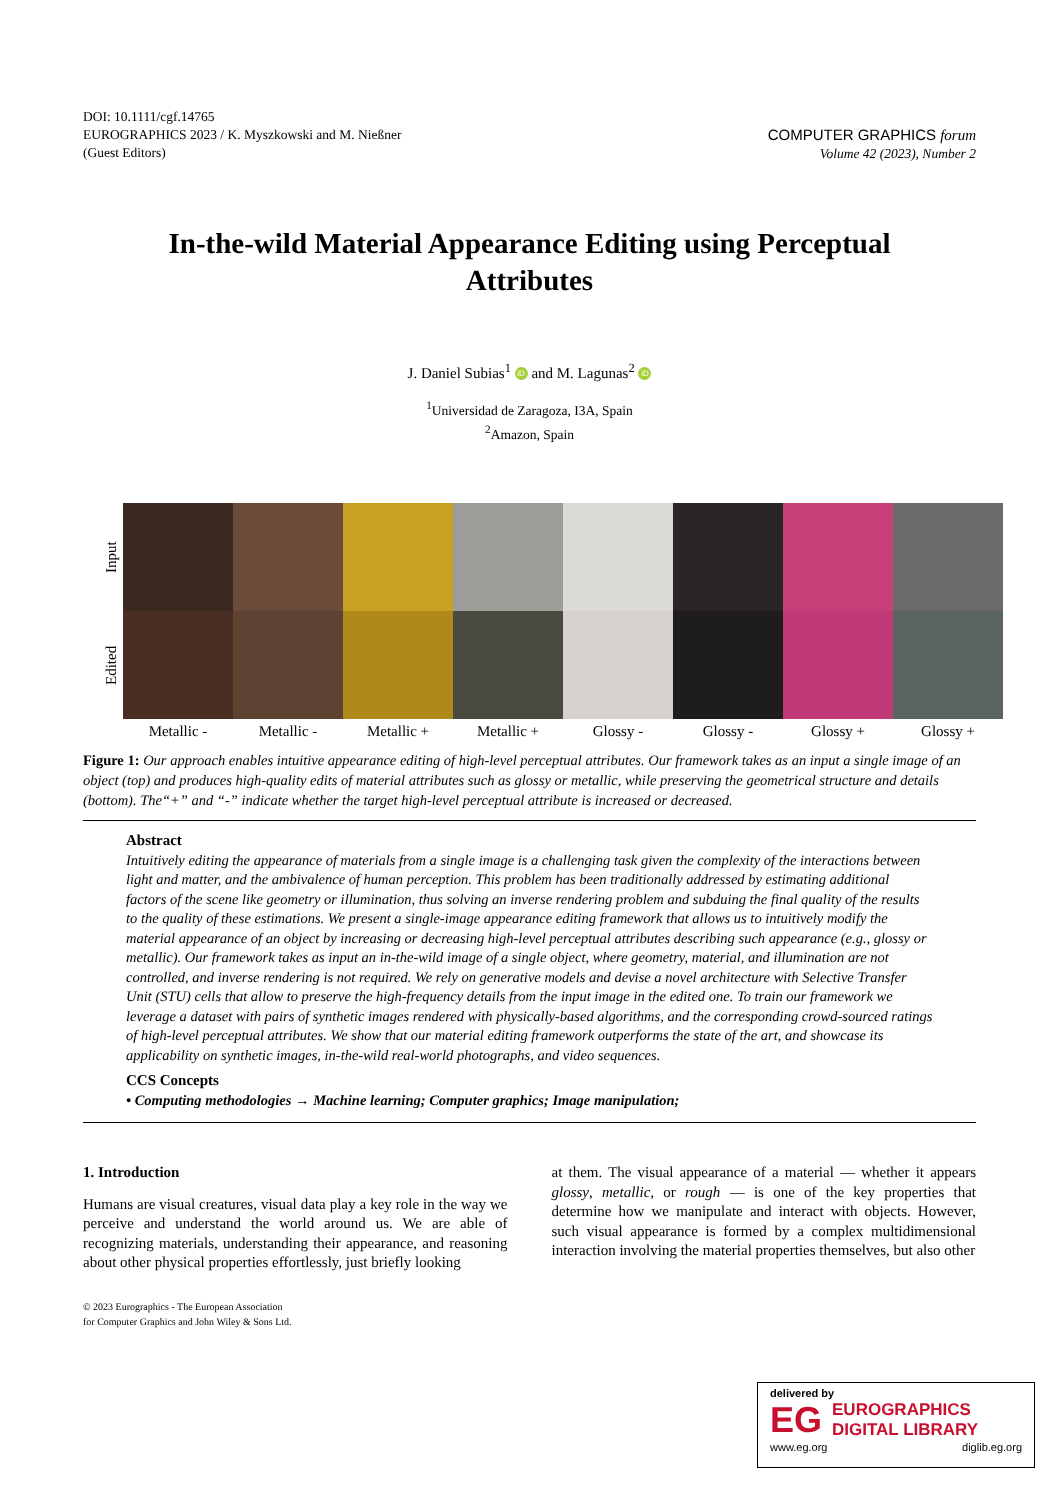DOI: 10.1111/cgf.14765
EUROGRAPHICS 2023 / K. Myszkowski and M. Nießner
(Guest Editors)
COMPUTER GRAPHICS forum
Volume 42 (2023), Number 2
In-the-wild Material Appearance Editing using Perceptual Attributes
J. Daniel Subias<sup>1</sup> iD and M. Lagunas<sup>2</sup> iD
<sup>1</sup> Universidad de Zaragoza, I3A, Spain
<sup>2</sup> Amazon, Spain
Input
Edited
Metallic -
Metallic -
Metallic +
Metallic +
Glossy -
Glossy -
Glossy +
Glossy +
Figure 1: Our approach enables intuitive appearance editing of high-level perceptual attributes. Our framework takes as an input a single image of an object (top) and produces high-quality edits of material attributes such as glossy or metallic, while preserving the geometrical structure and details (bottom). The“+” and “-” indicate whether the target high-level perceptual attribute is increased or decreased.
Abstract
Intuitively editing the appearance of materials from a single image is a challenging task given the complexity of the interactions between light and matter, and the ambivalence of human perception. This problem has been traditionally addressed by estimating additional factors of the scene like geometry or illumination, thus solving an inverse rendering problem and subduing the final quality of the results to the quality of these estimations. We present a single-image appearance editing framework that allows us to intuitively modify the material appearance of an object by increasing or decreasing high-level perceptual attributes describing such appearance (e.g., glossy or metallic). Our framework takes as input an in-the-wild image of a single object, where geometry, material, and illumination are not controlled, and inverse rendering is not required. We rely on generative models and devise a novel architecture with Selective Transfer Unit (STU) cells that allow to preserve the high-frequency details from the input image in the edited one. To train our framework we leverage a dataset with pairs of synthetic images rendered with physically-based algorithms, and the corresponding crowd-sourced ratings of high-level perceptual attributes. We show that our material editing framework outperforms the state of the art, and showcase its applicability on synthetic images, in-the-wild real-world photographs, and video sequences.
CCS Concepts
• Computing methodologies → Machine learning; Computer graphics; Image manipulation;
1. Introduction
Humans are visual creatures, visual data play a key role in the way we perceive and understand the world around us. We are able of recognizing materials, understanding their appearance, and reasoning about other physical properties effortlessly, just briefly looking
© 2023 Eurographics - The European Association
for Computer Graphics and John Wiley & Sons Ltd.
at them. The visual appearance of a material — whether it appears glossy, metallic, or rough — is one of the key properties that determine how we manipulate and interact with objects. However, such visual appearance is formed by a complex multidimensional interaction involving the material properties themselves, but also other
delivered by
EG EUROGRAPHICS
DIGITAL LIBRARY
www.eg.org diglib.eg.org